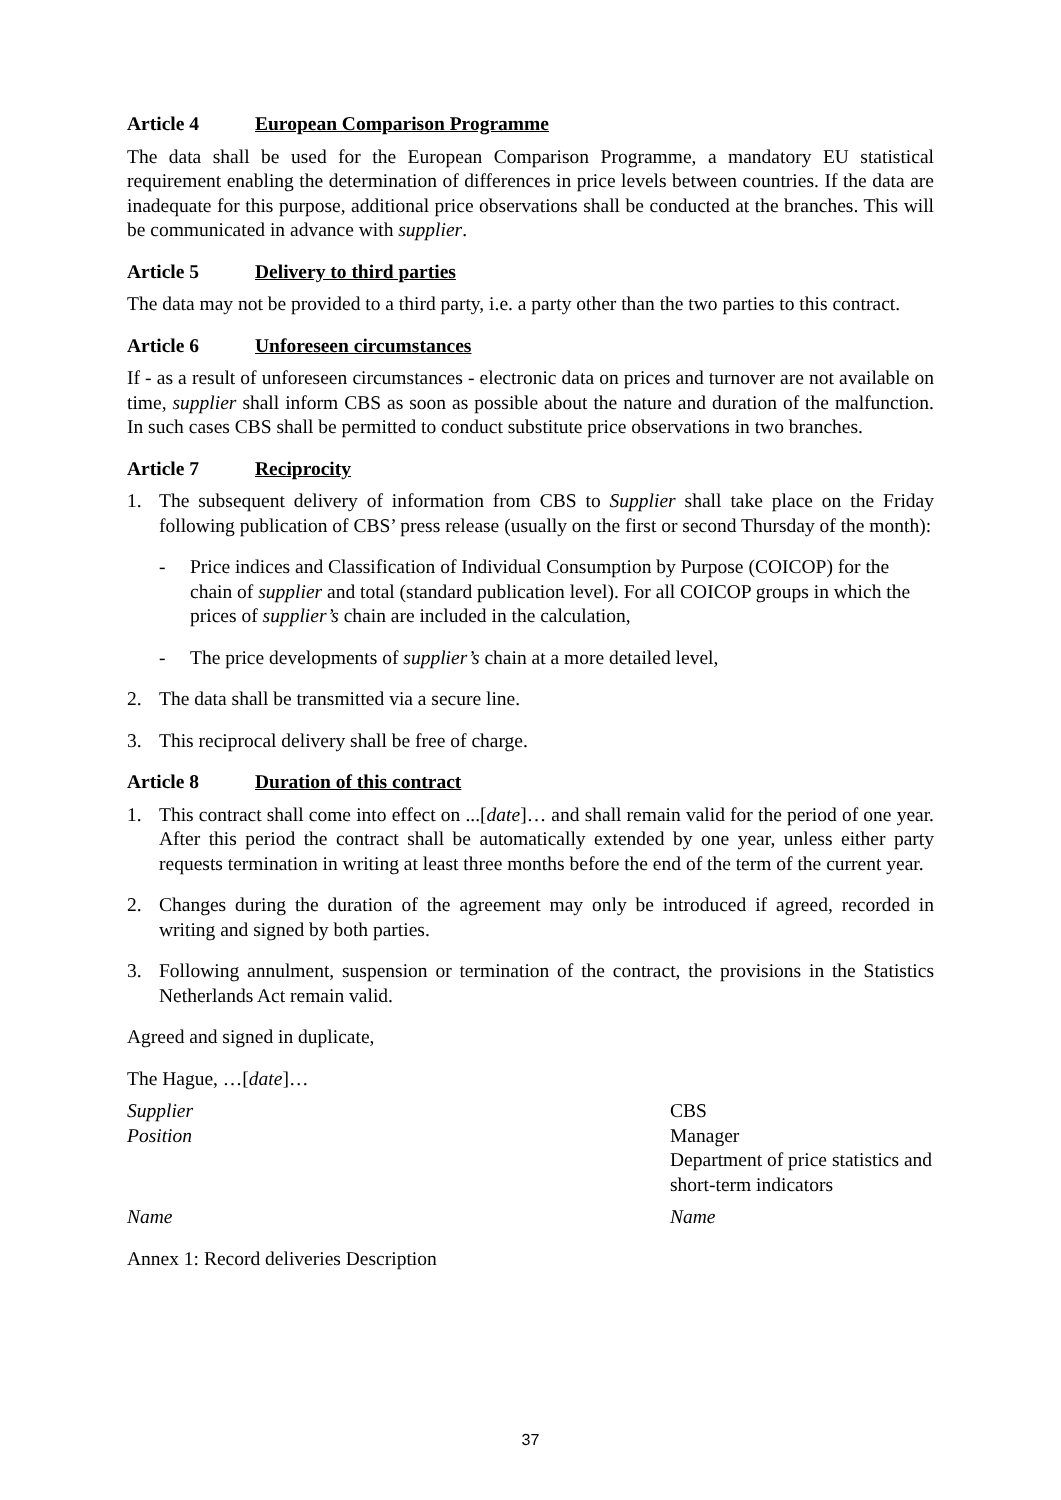Article 4 European Comparison Programme
The data shall be used for the European Comparison Programme, a mandatory EU statistical requirement enabling the determination of differences in price levels between countries. If the data are inadequate for this purpose, additional price observations shall be conducted at the branches. This will be communicated in advance with supplier.
Article 5 Delivery to third parties
The data may not be provided to a third party, i.e. a party other than the two parties to this contract.
Article 6 Unforeseen circumstances
If - as a result of unforeseen circumstances - electronic data on prices and turnover are not available on time, supplier shall inform CBS as soon as possible about the nature and duration of the malfunction. In such cases CBS shall be permitted to conduct substitute price observations in two branches.
Article 7 Reciprocity
1. The subsequent delivery of information from CBS to Supplier shall take place on the Friday following publication of CBS’ press release (usually on the first or second Thursday of the month):
- Price indices and Classification of Individual Consumption by Purpose (COICOP) for the chain of supplier and total (standard publication level). For all COICOP groups in which the prices of supplier’s chain are included in the calculation,
- The price developments of supplier’s chain at a more detailed level,
2. The data shall be transmitted via a secure line.
3. This reciprocal delivery shall be free of charge.
Article 8 Duration of this contract
1. This contract shall come into effect on ...[date]… and shall remain valid for the period of one year. After this period the contract shall be automatically extended by one year, unless either party requests termination in writing at least three months before the end of the term of the current year.
2. Changes during the duration of the agreement may only be introduced if agreed, recorded in writing and signed by both parties.
3. Following annulment, suspension or termination of the contract, the provisions in the Statistics Netherlands Act remain valid.
Agreed and signed in duplicate,
The Hague, …[date]…
Supplier
Position
CBS
Manager
Department of price statistics and short-term indicators
Name Name
Annex 1: Record deliveries Description
37